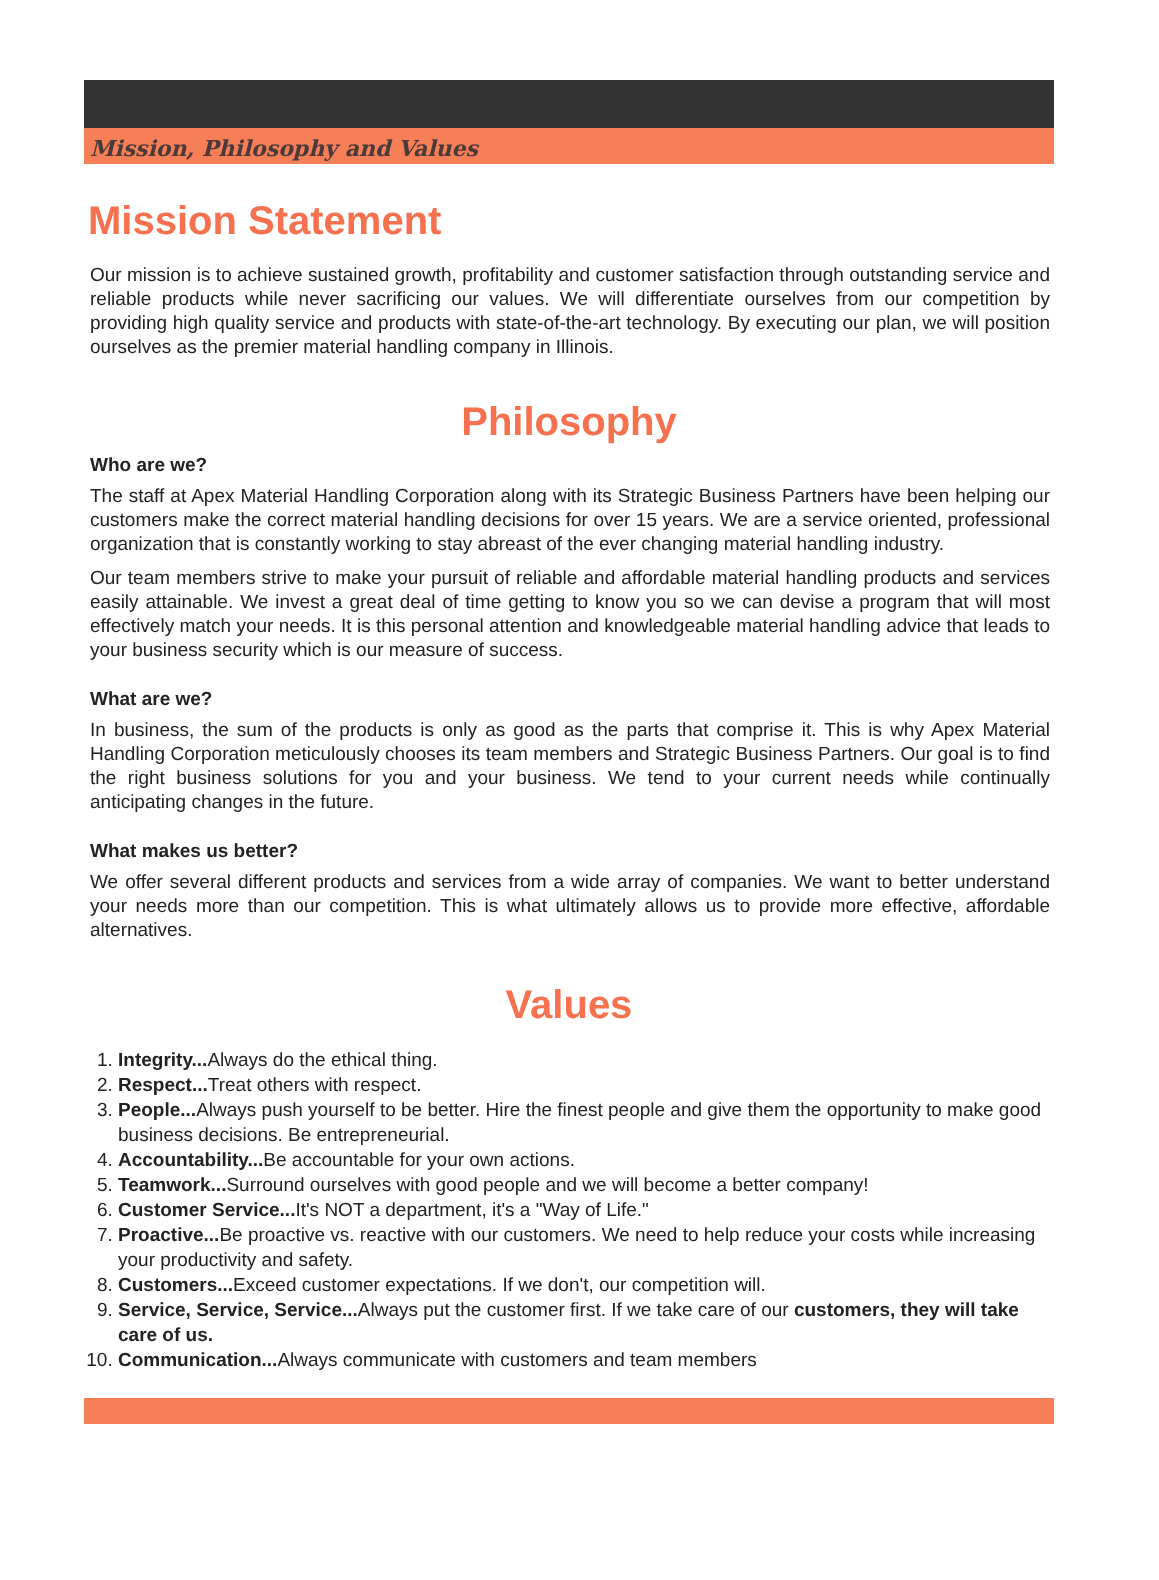Mission, Philosophy and Values
Mission Statement
Our mission is to achieve sustained growth, profitability and customer satisfaction through outstanding service and reliable products while never sacrificing our values. We will differentiate ourselves from our competition by providing high quality service and products with state-of-the-art technology. By executing our plan, we will position ourselves as the premier material handling company in Illinois.
Philosophy
Who are we?
The staff at Apex Material Handling Corporation along with its Strategic Business Partners have been helping our customers make the correct material handling decisions for over 15 years. We are a service oriented, professional organization that is constantly working to stay abreast of the ever changing material handling industry.
Our team members strive to make your pursuit of reliable and affordable material handling products and services easily attainable. We invest a great deal of time getting to know you so we can devise a program that will most effectively match your needs. It is this personal attention and knowledgeable material handling advice that leads to your business security which is our measure of success.
What are we?
In business, the sum of the products is only as good as the parts that comprise it. This is why Apex Material Handling Corporation meticulously chooses its team members and Strategic Business Partners. Our goal is to find the right business solutions for you and your business. We tend to your current needs while continually anticipating changes in the future.
What makes us better?
We offer several different products and services from a wide array of companies. We want to better understand your needs more than our competition. This is what ultimately allows us to provide more effective, affordable alternatives.
Values
1. Integrity... Always do the ethical thing.
2. Respect... Treat others with respect.
3. People... Always push yourself to be better. Hire the finest people and give them the opportunity to make good business decisions. Be entrepreneurial.
4. Accountability... Be accountable for your own actions.
5. Teamwork... Surround ourselves with good people and we will become a better company!
6. Customer Service... It's NOT a department, it's a "Way of Life."
7. Proactive... Be proactive vs. reactive with our customers. We need to help reduce your costs while increasing your productivity and safety.
8. Customers... Exceed customer expectations. If we don't, our competition will.
9. Service, Service, Service... Always put the customer first. If we take care of our customers, they will take care of us.
10. Communication... Always communicate with customers and team members